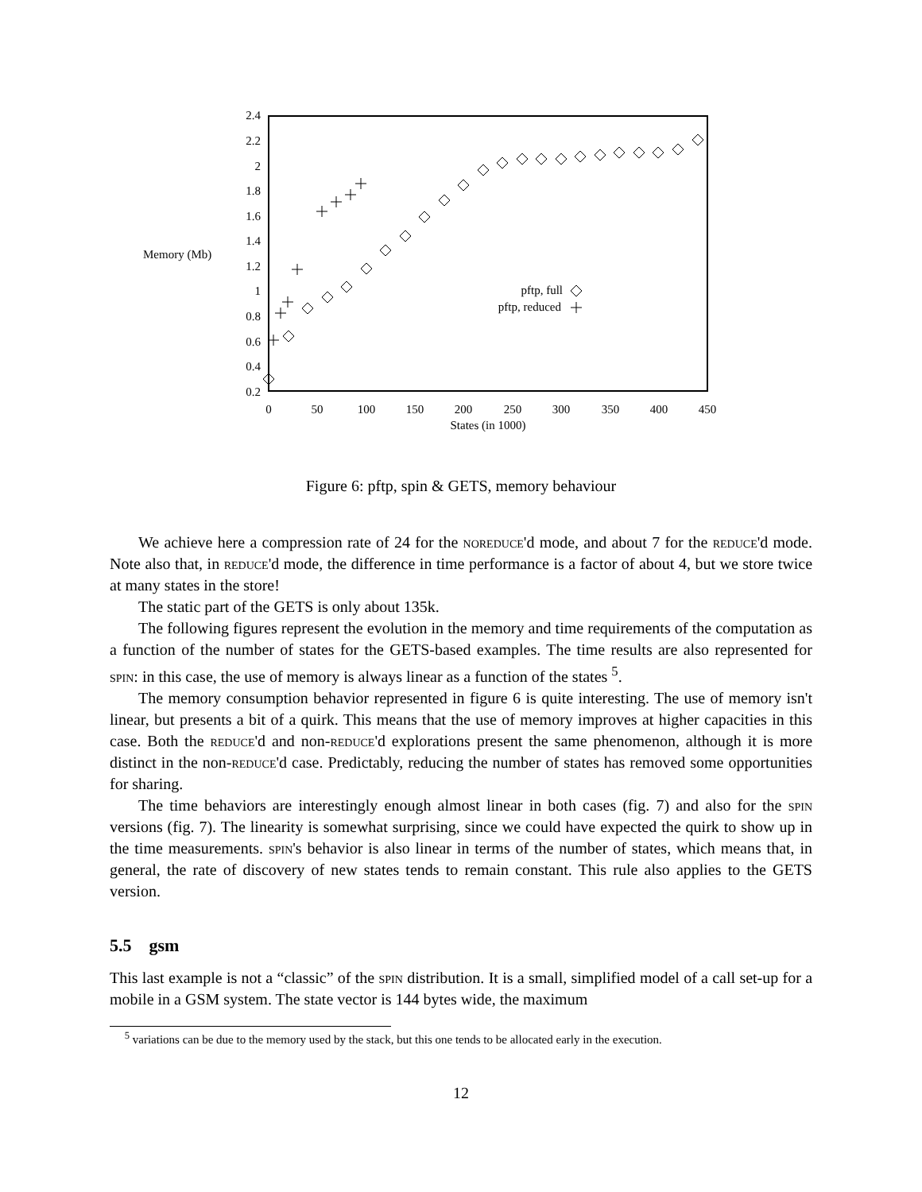2.4
2.2
2
1.8
1.6
1.4
1.2
1
0.8
0.6
0.4
0.2
Memory (Mb)
0
50
100
150
200
250
300
350
400
450
States (in 1000)
pftp, full
pftp, reduced
Figure 6: pftp, spin & GETS, memory behaviour
We achieve here a compression rate of 24 for the noreduce'd mode, and about 7 for the reduce'd mode. Note also that, in reduce'd mode, the difference in time performance is a factor of about 4, but we store twice at many states in the store!
The static part of the GETS is only about 135k.
The following figures represent the evolution in the memory and time requirements of the computation as a function of the number of states for the GETS-based examples. The time results are also represented for spin: in this case, the use of memory is always linear as a function of the states <sup>5</sup>.
The memory consumption behavior represented in figure 6 is quite interesting. The use of memory isn't linear, but presents a bit of a quirk. This means that the use of memory improves at higher capacities in this case. Both the reduce'd and non-reduce'd explorations present the same phenomenon, although it is more distinct in the non-reduce'd case. Predictably, reducing the number of states has removed some opportunities for sharing.
The time behaviors are interestingly enough almost linear in both cases (fig. 7) and also for the spin versions (fig. 7). The linearity is somewhat surprising, since we could have expected the quirk to show up in the time measurements. spin's behavior is also linear in terms of the number of states, which means that, in general, the rate of discovery of new states tends to remain constant. This rule also applies to the GETS version.
5.5 gsm
This last example is not a “classic” of the spin distribution. It is a small, simplified model of a call set-up for a mobile in a GSM system. The state vector is 144 bytes wide, the maximum
<sup>5</sup> variations can be due to the memory used by the stack, but this one tends to be allocated early in the execution.
12